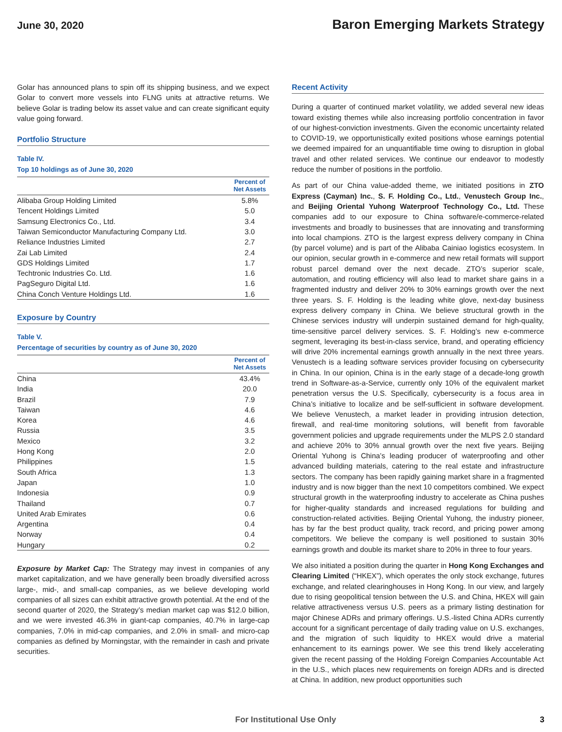June 30, 2020
Baron Emerging Markets Strategy
Golar has announced plans to spin off its shipping business, and we expect Golar to convert more vessels into FLNG units at attractive returns. We believe Golar is trading below its asset value and can create significant equity value going forward.
Portfolio Structure
Table IV.
Top 10 holdings as of June 30, 2020
| | Percent of Net Assets |
| --- | --- |
| Alibaba Group Holding Limited | 5.8% |
| Tencent Holdings Limited | 5.0 |
| Samsung Electronics Co., Ltd. | 3.4 |
| Taiwan Semiconductor Manufacturing Company Ltd. | 3.0 |
| Reliance Industries Limited | 2.7 |
| Zai Lab Limited | 2.4 |
| GDS Holdings Limited | 1.7 |
| Techtronic Industries Co. Ltd. | 1.6 |
| PagSeguro Digital Ltd. | 1.6 |
| China Conch Venture Holdings Ltd. | 1.6 |
Exposure by Country
Table V.
Percentage of securities by country as of June 30, 2020
| | Percent of Net Assets |
| --- | --- |
| China | 43.4% |
| India | 20.0 |
| Brazil | 7.9 |
| Taiwan | 4.6 |
| Korea | 4.6 |
| Russia | 3.5 |
| Mexico | 3.2 |
| Hong Kong | 2.0 |
| Philippines | 1.5 |
| South Africa | 1.3 |
| Japan | 1.0 |
| Indonesia | 0.9 |
| Thailand | 0.7 |
| United Arab Emirates | 0.6 |
| Argentina | 0.4 |
| Norway | 0.4 |
| Hungary | 0.2 |
Exposure by Market Cap: The Strategy may invest in companies of any market capitalization, and we have generally been broadly diversified across large-, mid-, and small-cap companies, as we believe developing world companies of all sizes can exhibit attractive growth potential. At the end of the second quarter of 2020, the Strategy’s median market cap was $12.0 billion, and we were invested 46.3% in giant-cap companies, 40.7% in large-cap companies, 7.0% in mid-cap companies, and 2.0% in small- and micro-cap companies as defined by Morningstar, with the remainder in cash and private securities.
Recent Activity
During a quarter of continued market volatility, we added several new ideas toward existing themes while also increasing portfolio concentration in favor of our highest-conviction investments. Given the economic uncertainty related to COVID-19, we opportunistically exited positions whose earnings potential we deemed impaired for an unquantifiable time owing to disruption in global travel and other related services. We continue our endeavor to modestly reduce the number of positions in the portfolio.
As part of our China value-added theme, we initiated positions in ZTO Express (Cayman) Inc., S. F. Holding Co., Ltd., Venustech Group Inc., and Beijing Oriental Yuhong Waterproof Technology Co., Ltd. These companies add to our exposure to China software/e-commerce-related investments and broadly to businesses that are innovating and transforming into local champions. ZTO is the largest express delivery company in China (by parcel volume) and is part of the Alibaba Cainiao logistics ecosystem. In our opinion, secular growth in e-commerce and new retail formats will support robust parcel demand over the next decade. ZTO’s superior scale, automation, and routing efficiency will also lead to market share gains in a fragmented industry and deliver 20% to 30% earnings growth over the next three years. S. F. Holding is the leading white glove, next-day business express delivery company in China. We believe structural growth in the Chinese services industry will underpin sustained demand for high-quality, time-sensitive parcel delivery services. S. F. Holding’s new e-commerce segment, leveraging its best-in-class service, brand, and operating efficiency will drive 20% incremental earnings growth annually in the next three years. Venustech is a leading software services provider focusing on cybersecurity in China. In our opinion, China is in the early stage of a decade-long growth trend in Software-as-a-Service, currently only 10% of the equivalent market penetration versus the U.S. Specifically, cybersecurity is a focus area in China’s initiative to localize and be self-sufficient in software development. We believe Venustech, a market leader in providing intrusion detection, firewall, and real-time monitoring solutions, will benefit from favorable government policies and upgrade requirements under the MLPS 2.0 standard and achieve 20% to 30% annual growth over the next five years. Beijing Oriental Yuhong is China’s leading producer of waterproofing and other advanced building materials, catering to the real estate and infrastructure sectors. The company has been rapidly gaining market share in a fragmented industry and is now bigger than the next 10 competitors combined. We expect structural growth in the waterproofing industry to accelerate as China pushes for higher-quality standards and increased regulations for building and construction-related activities. Beijing Oriental Yuhong, the industry pioneer, has by far the best product quality, track record, and pricing power among competitors. We believe the company is well positioned to sustain 30% earnings growth and double its market share to 20% in three to four years.
We also initiated a position during the quarter in Hong Kong Exchanges and Clearing Limited (“HKEX”), which operates the only stock exchange, futures exchange, and related clearinghouses in Hong Kong. In our view, and largely due to rising geopolitical tension between the U.S. and China, HKEX will gain relative attractiveness versus U.S. peers as a primary listing destination for major Chinese ADRs and primary offerings. U.S.-listed China ADRs currently account for a significant percentage of daily trading value on U.S. exchanges, and the migration of such liquidity to HKEX would drive a material enhancement to its earnings power. We see this trend likely accelerating given the recent passing of the Holding Foreign Companies Accountable Act in the U.S., which places new requirements on foreign ADRs and is directed at China. In addition, new product opportunities such
For Institutional Use Only 3